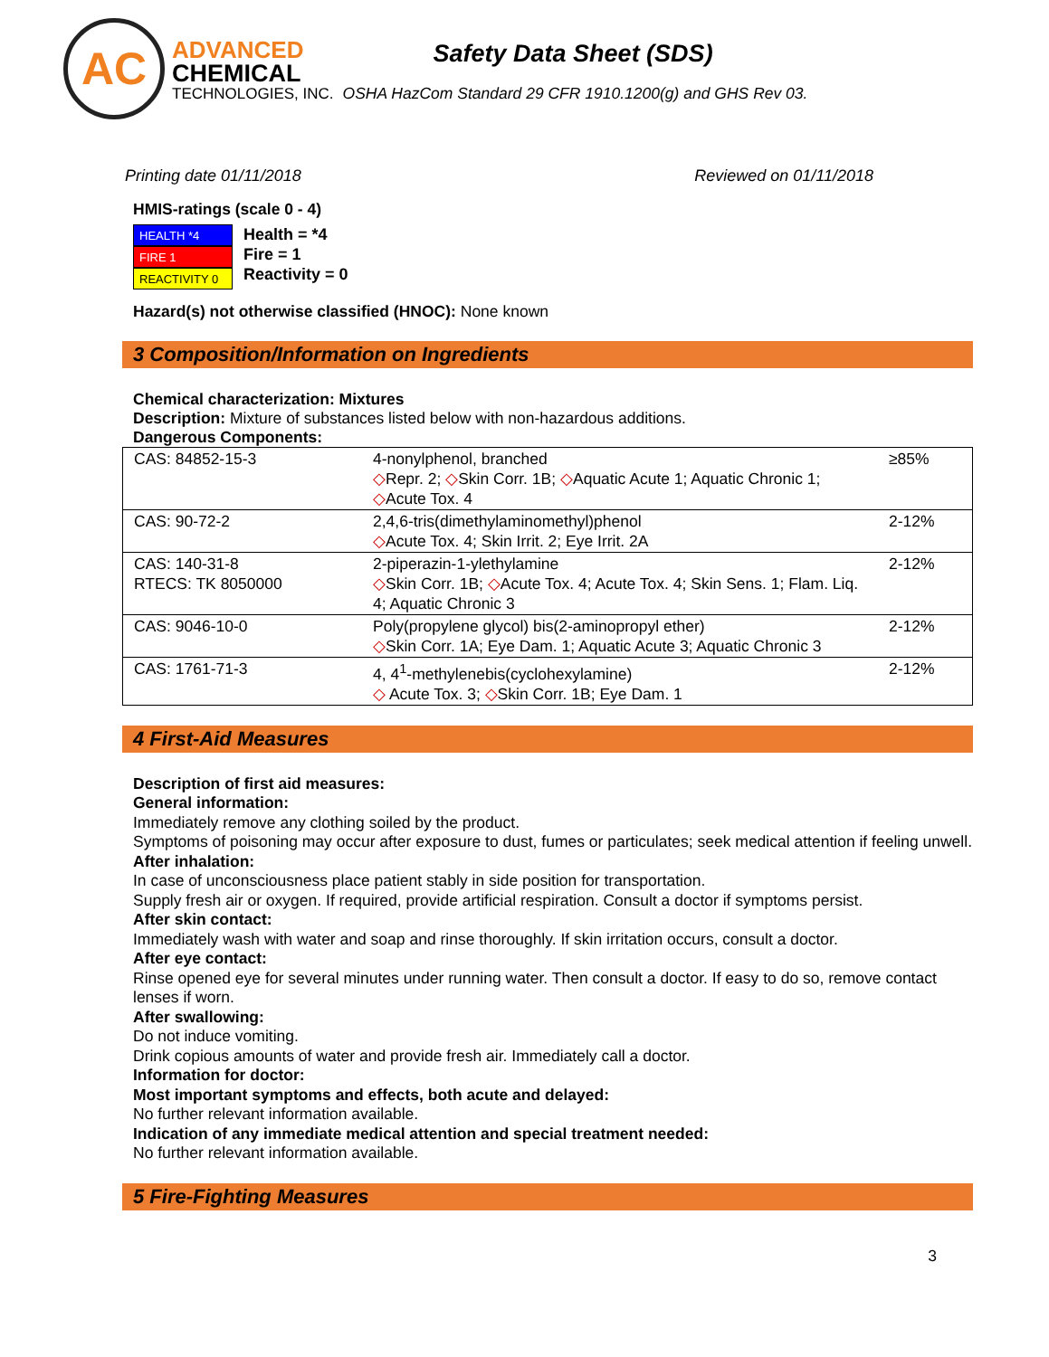AC
ADVANCED
CHEMICAL
TECHNOLOGIES, INC.
Safety Data Sheet (SDS)
OSHA HazCom Standard 29 CFR 1910.1200(g) and GHS Rev 03.
Printing date 01/11/2018 Reviewed on 01/11/2018
HMIS-ratings (scale 0 - 4)
HEALTH *4
FIRE 1
REACTIVITY 0
Health = *4
Fire = 1
Reactivity = 0
Hazard(s) not otherwise classified (HNOC): None known
3 Composition/Information on Ingredients
Chemical characterization: Mixtures
Description: Mixture of substances listed below with non-hazardous additions.
Dangerous Components:
| CAS: 84852-15-3 | 4-nonylphenol, branched ◇ Repr. 2; ◇ Skin Corr. 1B; ◇ Aquatic Acute 1; Aquatic Chronic 1; ◇ Acute Tox. 4 | ≥85% |
| CAS: 90-72-2 | 2,4,6-tris(dimethylaminomethyl)phenol ◇ Acute Tox. 4; Skin Irrit. 2; Eye Irrit. 2A | 2-12% |
| CAS: 140-31-8 RTECS: TK 8050000 | 2-piperazin-1-ylethylamine ◇ Skin Corr. 1B; ◇ Acute Tox. 4; Acute Tox. 4; Skin Sens. 1; Flam. Liq. 4; Aquatic Chronic 3 | 2-12% |
| CAS: 9046-10-0 | Poly(propylene glycol) bis(2-aminopropyl ether) ◇ Skin Corr. 1A; Eye Dam. 1; Aquatic Acute 3; Aquatic Chronic 3 | 2-12% |
| CAS: 1761-71-3 | 4, 4<sup>1</sup>-methylenebis(cyclohexylamine) ◇ Acute Tox. 3; ◇ Skin Corr. 1B; Eye Dam. 1 | 2-12% |
4 First-Aid Measures
Description of first aid measures:
General information:
Immediately remove any clothing soiled by the product.
Symptoms of poisoning may occur after exposure to dust, fumes or particulates; seek medical attention if feeling unwell.
After inhalation:
In case of unconsciousness place patient stably in side position for transportation.
Supply fresh air or oxygen. If required, provide artificial respiration. Consult a doctor if symptoms persist.
After skin contact:
Immediately wash with water and soap and rinse thoroughly. If skin irritation occurs, consult a doctor.
After eye contact:
Rinse opened eye for several minutes under running water. Then consult a doctor. If easy to do so, remove contact lenses if worn.
After swallowing:
Do not induce vomiting.
Drink copious amounts of water and provide fresh air. Immediately call a doctor.
Information for doctor:
Most important symptoms and effects, both acute and delayed:
No further relevant information available.
Indication of any immediate medical attention and special treatment needed:
No further relevant information available.
5 Fire-Fighting Measures
3